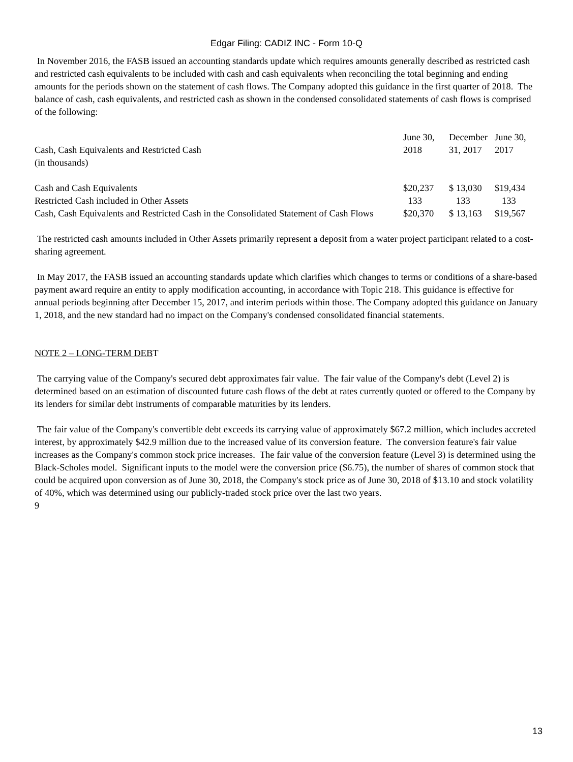Edgar Filing: CADIZ INC - Form 10-Q
In November 2016, the FASB issued an accounting standards update which requires amounts generally described as restricted cash and restricted cash equivalents to be included with cash and cash equivalents when reconciling the total beginning and ending amounts for the periods shown on the statement of cash flows. The Company adopted this guidance in the first quarter of 2018. The balance of cash, cash equivalents, and restricted cash as shown in the condensed consolidated statements of cash flows is comprised of the following:
| Cash, Cash Equivalents and Restricted Cash | June 30, 2018 | December 31, 2017 | June 30, 2017 |
| (in thousands) | | | |
| Cash and Cash Equivalents | $20,237 | $ 13,030 | $19,434 |
| Restricted Cash included in Other Assets | 133 | 133 | 133 |
| Cash, Cash Equivalents and Restricted Cash in the Consolidated Statement of Cash Flows | $20,370 | $ 13,163 | $19,567 |
The restricted cash amounts included in Other Assets primarily represent a deposit from a water project participant related to a cost-sharing agreement.
In May 2017, the FASB issued an accounting standards update which clarifies which changes to terms or conditions of a share-based payment award require an entity to apply modification accounting, in accordance with Topic 218. This guidance is effective for annual periods beginning after December 15, 2017, and interim periods within those. The Company adopted this guidance on January 1, 2018, and the new standard had no impact on the Company's condensed consolidated financial statements.
NOTE 2 – LONG-TERM DEBT
The carrying value of the Company's secured debt approximates fair value. The fair value of the Company's debt (Level 2) is determined based on an estimation of discounted future cash flows of the debt at rates currently quoted or offered to the Company by its lenders for similar debt instruments of comparable maturities by its lenders.
The fair value of the Company's convertible debt exceeds its carrying value of approximately $67.2 million, which includes accreted interest, by approximately $42.9 million due to the increased value of its conversion feature. The conversion feature's fair value increases as the Company's common stock price increases. The fair value of the conversion feature (Level 3) is determined using the Black-Scholes model. Significant inputs to the model were the conversion price ($6.75), the number of shares of common stock that could be acquired upon conversion as of June 30, 2018, the Company's stock price as of June 30, 2018 of $13.10 and stock volatility of 40%, which was determined using our publicly-traded stock price over the last two years.
9
13